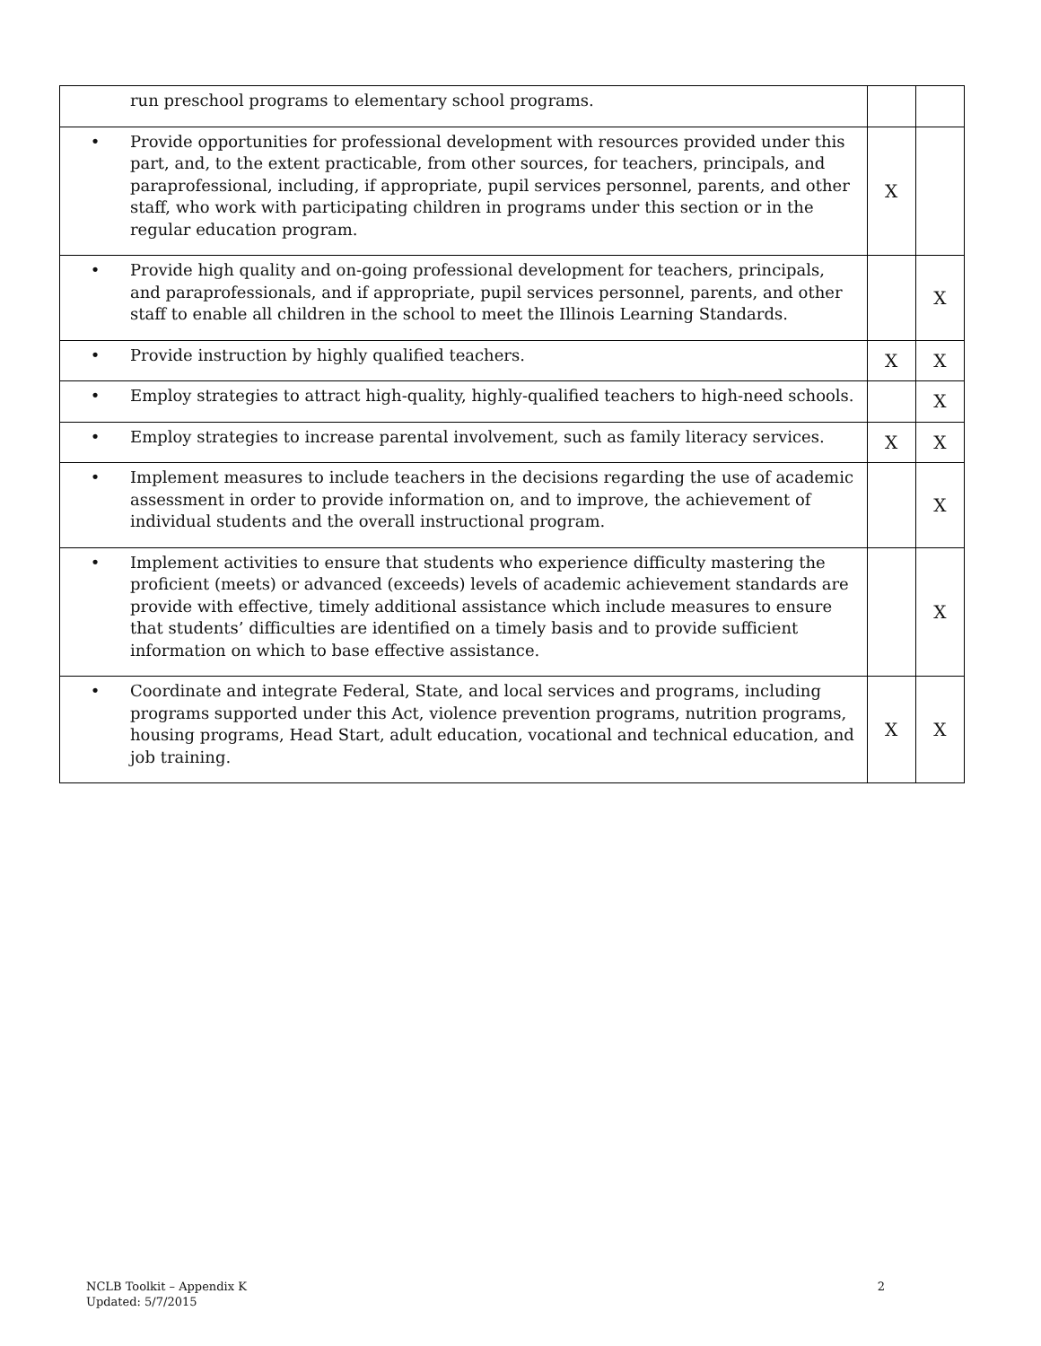| run preschool programs to elementary school programs. | | |
| • Provide opportunities for professional development with resources provided under this part, and, to the extent practicable, from other sources, for teachers, principals, and paraprofessional, including, if appropriate, pupil services personnel, parents, and other staff, who work with participating children in programs under this section or in the regular education program. | X | |
| • Provide high quality and on-going professional development for teachers, principals, and paraprofessionals, and if appropriate, pupil services personnel, parents, and other staff to enable all children in the school to meet the Illinois Learning Standards. | | X |
| • Provide instruction by highly qualified teachers. | X | X |
| • Employ strategies to attract high-quality, highly-qualified teachers to high-need schools. | | X |
| • Employ strategies to increase parental involvement, such as family literacy services. | X | X |
| • Implement measures to include teachers in the decisions regarding the use of academic assessment in order to provide information on, and to improve, the achievement of individual students and the overall instructional program. | | X |
| • Implement activities to ensure that students who experience difficulty mastering the proficient (meets) or advanced (exceeds) levels of academic achievement standards are provide with effective, timely additional assistance which include measures to ensure that students’ difficulties are identified on a timely basis and to provide sufficient information on which to base effective assistance. | | X |
| • Coordinate and integrate Federal, State, and local services and programs, including programs supported under this Act, violence prevention programs, nutrition programs, housing programs, Head Start, adult education, vocational and technical education, and job training. | X | X |
NCLB Toolkit – Appendix K
Updated: 5/7/2015
2